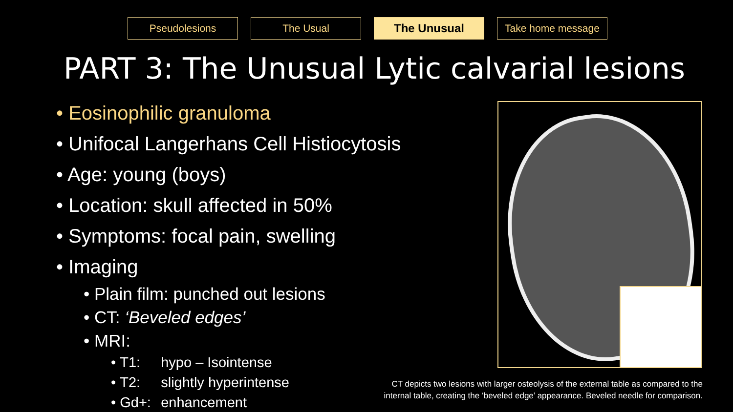Pseudolesions The Usual The Unusual Take home message
PART 3: The Unusual Lytic calvarial lesions
• Eosinophilic granuloma
• Unifocal Langerhans Cell Histiocytosis
• Age: young (boys)
• Location: skull affected in 50%
• Symptoms: focal pain, swelling
• Imaging
• Plain film: punched out lesions
• CT: ‘Beveled edges’
• MRI:
• T1: hypo – Isointense
• T2: slightly hyperintense
• Gd+: enhancement
CT depicts two lesions with larger osteolysis of the external table as compared to the
internal table, creating the ‘beveled edge’ appearance. Beveled needle for comparison.